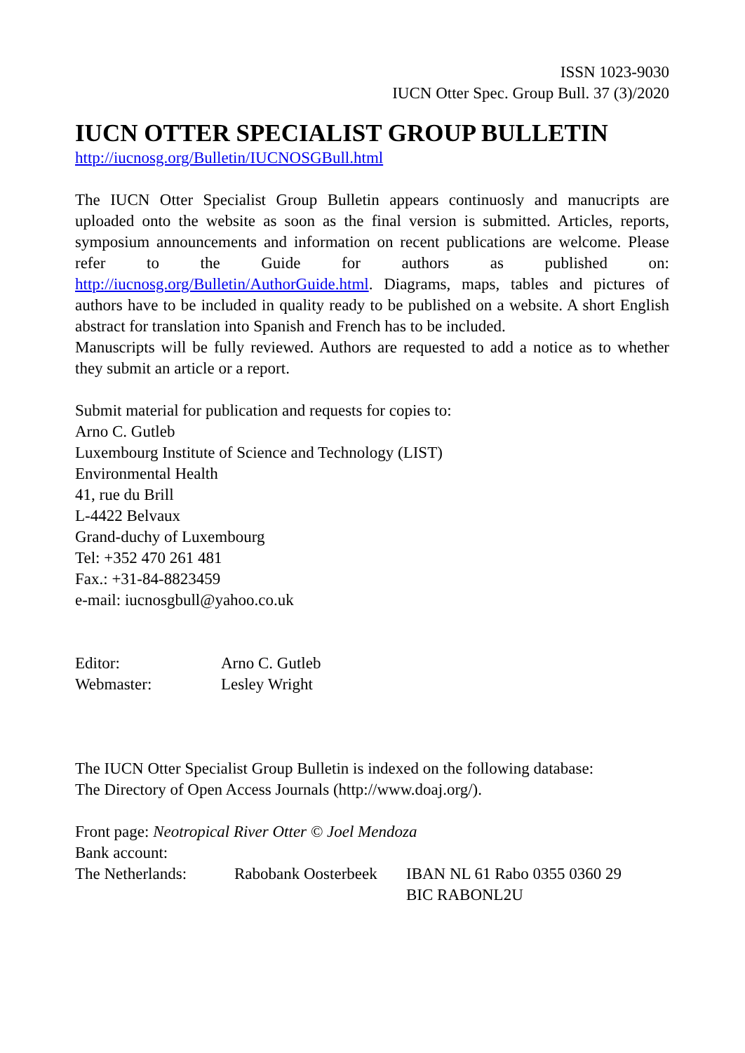ISSN 1023-9030
IUCN Otter Spec. Group Bull. 37 (3)/2020
IUCN OTTER SPECIALIST GROUP BULLETIN
http://iucnosg.org/Bulletin/IUCNOSGBull.html
The IUCN Otter Specialist Group Bulletin appears continuosly and manucripts are uploaded onto the website as soon as the final version is submitted. Articles, reports, symposium announcements and information on recent publications are welcome. Please refer to the Guide for authors as published on: http://iucnosg.org/Bulletin/AuthorGuide.html. Diagrams, maps, tables and pictures of authors have to be included in quality ready to be published on a website. A short English abstract for translation into Spanish and French has to be included.
Manuscripts will be fully reviewed. Authors are requested to add a notice as to whether they submit an article or a report.
Submit material for publication and requests for copies to:
Arno C. Gutleb
Luxembourg Institute of Science and Technology (LIST)
Environmental Health
41, rue du Brill
L-4422 Belvaux
Grand-duchy of Luxembourg
Tel: +352 470 261 481
Fax.: +31-84-8823459
e-mail: iucnosgbull@yahoo.co.uk
Editor: Arno C. Gutleb
Webmaster: Lesley Wright
The IUCN Otter Specialist Group Bulletin is indexed on the following database:
The Directory of Open Access Journals (http://www.doaj.org/).
Front page: Neotropical River Otter © Joel Mendoza
Bank account:
The Netherlands: Rabobank Oosterbeek IBAN NL 61 Rabo 0355 0360 29
BIC RABONL2U